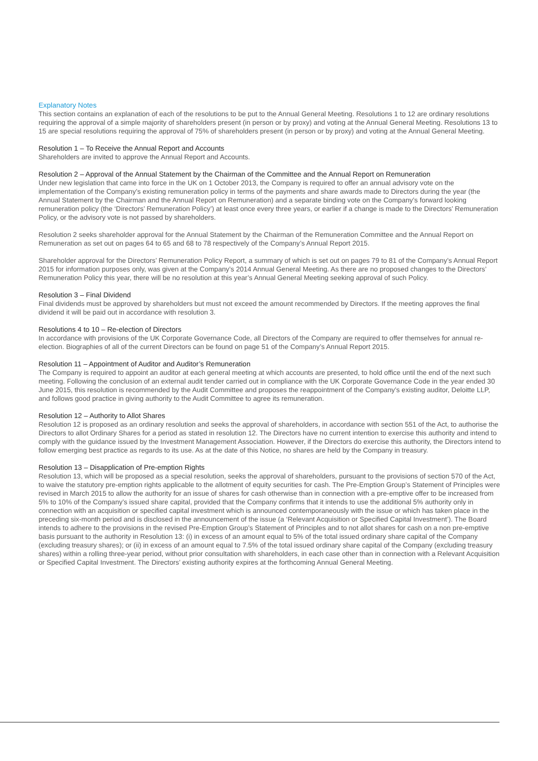Explanatory Notes
This section contains an explanation of each of the resolutions to be put to the Annual General Meeting. Resolutions 1 to 12 are ordinary resolutions requiring the approval of a simple majority of shareholders present (in person or by proxy) and voting at the Annual General Meeting. Resolutions 13 to 15 are special resolutions requiring the approval of 75% of shareholders present (in person or by proxy) and voting at the Annual General Meeting.
Resolution 1 – To Receive the Annual Report and Accounts
Shareholders are invited to approve the Annual Report and Accounts.
Resolution 2 – Approval of the Annual Statement by the Chairman of the Committee and the Annual Report on Remuneration
Under new legislation that came into force in the UK on 1 October 2013, the Company is required to offer an annual advisory vote on the implementation of the Company’s existing remuneration policy in terms of the payments and share awards made to Directors during the year (the Annual Statement by the Chairman and the Annual Report on Remuneration) and a separate binding vote on the Company’s forward looking remuneration policy (the ‘Directors’ Remuneration Policy’) at least once every three years, or earlier if a change is made to the Directors’ Remuneration Policy, or the advisory vote is not passed by shareholders.
Resolution 2 seeks shareholder approval for the Annual Statement by the Chairman of the Remuneration Committee and the Annual Report on Remuneration as set out on pages 64 to 65 and 68 to 78 respectively of the Company’s Annual Report 2015.
Shareholder approval for the Directors’ Remuneration Policy Report, a summary of which is set out on pages 79 to 81 of the Company’s Annual Report 2015 for information purposes only, was given at the Company’s 2014 Annual General Meeting. As there are no proposed changes to the Directors’ Remuneration Policy this year, there will be no resolution at this year’s Annual General Meeting seeking approval of such Policy.
Resolution 3 – Final Dividend
Final dividends must be approved by shareholders but must not exceed the amount recommended by Directors. If the meeting approves the final dividend it will be paid out in accordance with resolution 3.
Resolutions 4 to 10 – Re-election of Directors
In accordance with provisions of the UK Corporate Governance Code, all Directors of the Company are required to offer themselves for annual re-election. Biographies of all of the current Directors can be found on page 51 of the Company’s Annual Report 2015.
Resolution 11 – Appointment of Auditor and Auditor’s Remuneration
The Company is required to appoint an auditor at each general meeting at which accounts are presented, to hold office until the end of the next such meeting. Following the conclusion of an external audit tender carried out in compliance with the UK Corporate Governance Code in the year ended 30 June 2015, this resolution is recommended by the Audit Committee and proposes the reappointment of the Company’s existing auditor, Deloitte LLP, and follows good practice in giving authority to the Audit Committee to agree its remuneration.
Resolution 12 – Authority to Allot Shares
Resolution 12 is proposed as an ordinary resolution and seeks the approval of shareholders, in accordance with section 551 of the Act, to authorise the Directors to allot Ordinary Shares for a period as stated in resolution 12. The Directors have no current intention to exercise this authority and intend to comply with the guidance issued by the Investment Management Association. However, if the Directors do exercise this authority, the Directors intend to follow emerging best practice as regards to its use. As at the date of this Notice, no shares are held by the Company in treasury.
Resolution 13 – Disapplication of Pre-emption Rights
Resolution 13, which will be proposed as a special resolution, seeks the approval of shareholders, pursuant to the provisions of section 570 of the Act, to waive the statutory pre-emption rights applicable to the allotment of equity securities for cash. The Pre-Emption Group’s Statement of Principles were revised in March 2015 to allow the authority for an issue of shares for cash otherwise than in connection with a pre-emptive offer to be increased from 5% to 10% of the Company’s issued share capital, provided that the Company confirms that it intends to use the additional 5% authority only in connection with an acquisition or specified capital investment which is announced contemporaneously with the issue or which has taken place in the preceding six-month period and is disclosed in the announcement of the issue (a ‘Relevant Acquisition or Specified Capital Investment’). The Board intends to adhere to the provisions in the revised Pre-Emption Group’s Statement of Principles and to not allot shares for cash on a non pre-emptive basis pursuant to the authority in Resolution 13: (i) in excess of an amount equal to 5% of the total issued ordinary share capital of the Company (excluding treasury shares); or (ii) in excess of an amount equal to 7.5% of the total issued ordinary share capital of the Company (excluding treasury shares) within a rolling three-year period, without prior consultation with shareholders, in each case other than in connection with a Relevant Acquisition or Specified Capital Investment. The Directors’ existing authority expires at the forthcoming Annual General Meeting.